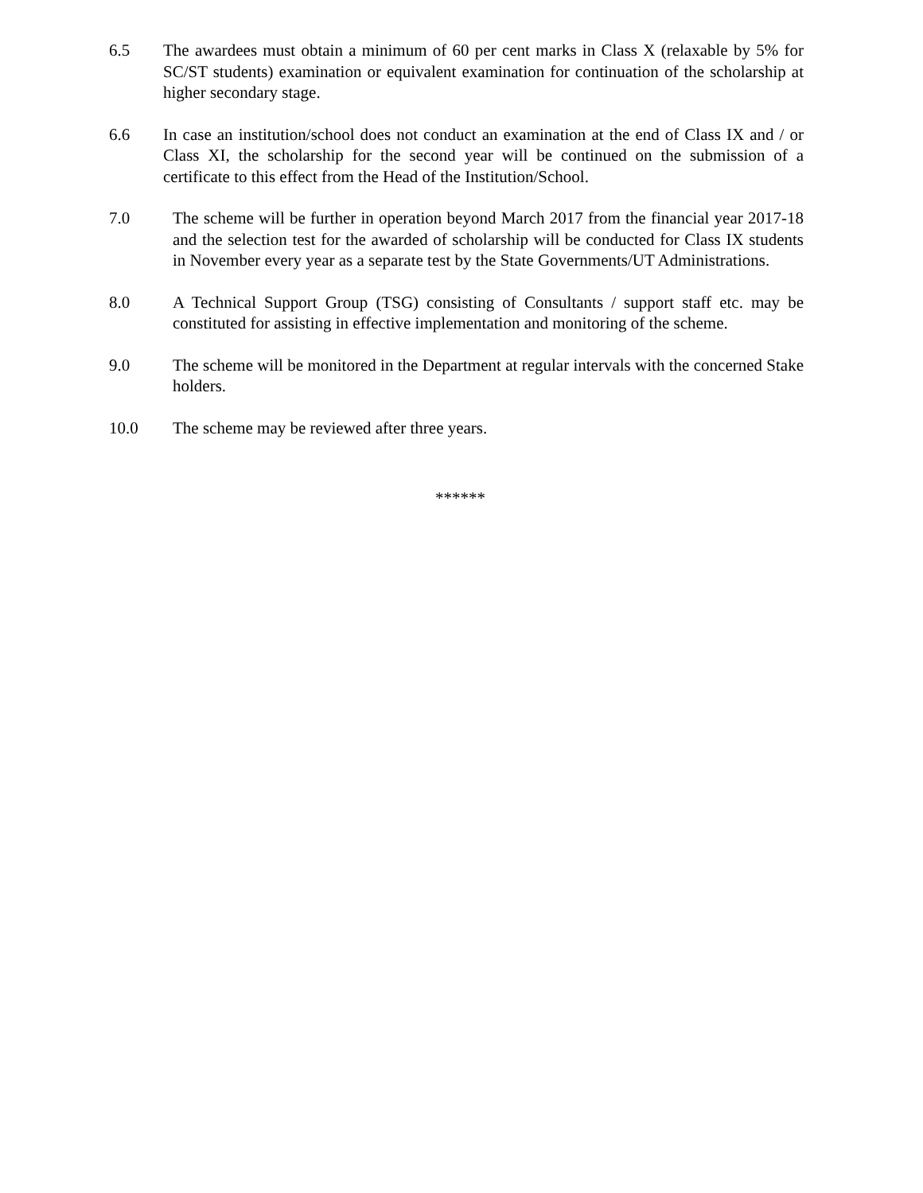6.5 The awardees must obtain a minimum of 60 per cent marks in Class X (relaxable by 5% for SC/ST students) examination or equivalent examination for continuation of the scholarship at higher secondary stage.
6.6 In case an institution/school does not conduct an examination at the end of Class IX and / or Class XI, the scholarship for the second year will be continued on the submission of a certificate to this effect from the Head of the Institution/School.
7.0 The scheme will be further in operation beyond March 2017 from the financial year 2017-18 and the selection test for the awarded of scholarship will be conducted for Class IX students in November every year as a separate test by the State Governments/UT Administrations.
8.0 A Technical Support Group (TSG) consisting of Consultants / support staff etc. may be constituted for assisting in effective implementation and monitoring of the scheme.
9.0 The scheme will be monitored in the Department at regular intervals with the concerned Stake holders.
10.0 The scheme may be reviewed after three years.
******